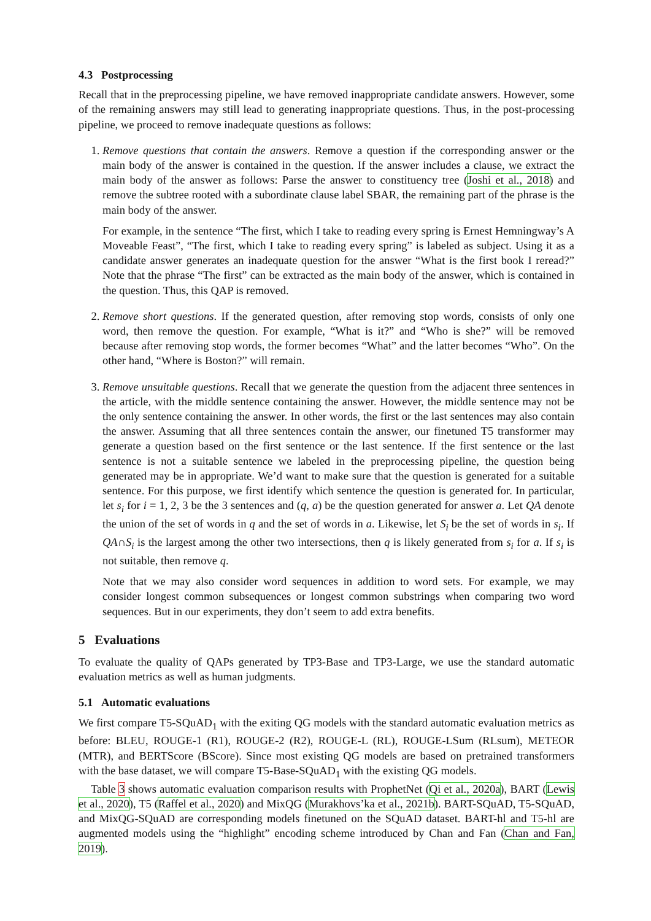4.3 Postprocessing
Recall that in the preprocessing pipeline, we have removed inappropriate candidate answers. However, some of the remaining answers may still lead to generating inappropriate questions. Thus, in the post-processing pipeline, we proceed to remove inadequate questions as follows:
1. Remove questions that contain the answers. Remove a question if the corresponding answer or the main body of the answer is contained in the question. If the answer includes a clause, we extract the main body of the answer as follows: Parse the answer to constituency tree (Joshi et al., 2018) and remove the subtree rooted with a subordinate clause label SBAR, the remaining part of the phrase is the main body of the answer.
For example, in the sentence “The first, which I take to reading every spring is Ernest Hemningway’s A Moveable Feast”, “The first, which I take to reading every spring” is labeled as subject. Using it as a candidate answer generates an inadequate question for the answer “What is the first book I reread?” Note that the phrase “The first” can be extracted as the main body of the answer, which is contained in the question. Thus, this QAP is removed.
2. Remove short questions. If the generated question, after removing stop words, consists of only one word, then remove the question. For example, “What is it?” and “Who is she?” will be removed because after removing stop words, the former becomes “What” and the latter becomes “Who”. On the other hand, “Where is Boston?” will remain.
3. Remove unsuitable questions. Recall that we generate the question from the adjacent three sentences in the article, with the middle sentence containing the answer. However, the middle sentence may not be the only sentence containing the answer. In other words, the first or the last sentences may also contain the answer. Assuming that all three sentences contain the answer, our finetuned T5 transformer may generate a question based on the first sentence or the last sentence. If the first sentence or the last sentence is not a suitable sentence we labeled in the preprocessing pipeline, the question being generated may be in appropriate. We’d want to make sure that the question is generated for a suitable sentence. For this purpose, we first identify which sentence the question is generated for. In particular, let s<sub>i</sub> for i = 1, 2, 3 be the 3 sentences and (q, a) be the question generated for answer a. Let QA denote the union of the set of words in q and the set of words in a. Likewise, let S<sub>i</sub> be the set of words in s<sub>i</sub>. If QA∩S<sub>i</sub> is the largest among the other two intersections, then q is likely generated from s<sub>i</sub> for a. If s<sub>i</sub> is not suitable, then remove q.
Note that we may also consider word sequences in addition to word sets. For example, we may consider longest common subsequences or longest common substrings when comparing two word sequences. But in our experiments, they don’t seem to add extra benefits.
5 Evaluations
To evaluate the quality of QAPs generated by TP3-Base and TP3-Large, we use the standard automatic evaluation metrics as well as human judgments.
5.1 Automatic evaluations
We first compare T5-SQuAD<sub>1</sub> with the exiting QG models with the standard automatic evaluation metrics as before: BLEU, ROUGE-1 (R1), ROUGE-2 (R2), ROUGE-L (RL), ROUGE-LSum (RLsum), METEOR (MTR), and BERTScore (BScore). Since most existing QG models are based on pretrained transformers with the base dataset, we will compare T5-Base-SQuAD<sub>1</sub> with the existing QG models.
Table 3 shows automatic evaluation comparison results with ProphetNet (Qi et al., 2020a), BART (Lewis et al., 2020), T5 (Raffel et al., 2020) and MixQG (Murakhovs’ka et al., 2021b). BART-SQuAD, T5-SQuAD, and MixQG-SQuAD are corresponding models finetuned on the SQuAD dataset. BART-hl and T5-hl are augmented models using the “highlight” encoding scheme introduced by Chan and Fan (Chan and Fan, 2019).